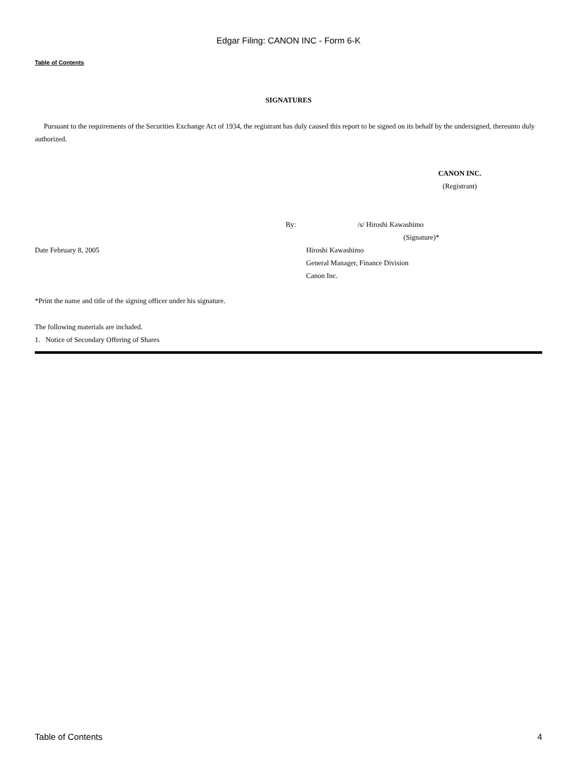Edgar Filing: CANON INC - Form 6-K
Table of Contents
SIGNATURES
Pursuant to the requirements of the Securities Exchange Act of 1934, the registrant has duly caused this report to be signed on its behalf by the undersigned, thereunto duly authorized.
CANON INC.
(Registrant)
| | By: | /s/ Hiroshi Kawashimo | |
| | | (Signature)* | |
| Date February 8, 2005 | | Hiroshi Kawashimo General Manager, Finance Division Canon Inc. | |
*Print the name and title of the signing officer under his signature.
The following materials are included.
1. Notice of Secondary Offering of Shares
Table of Contents 4